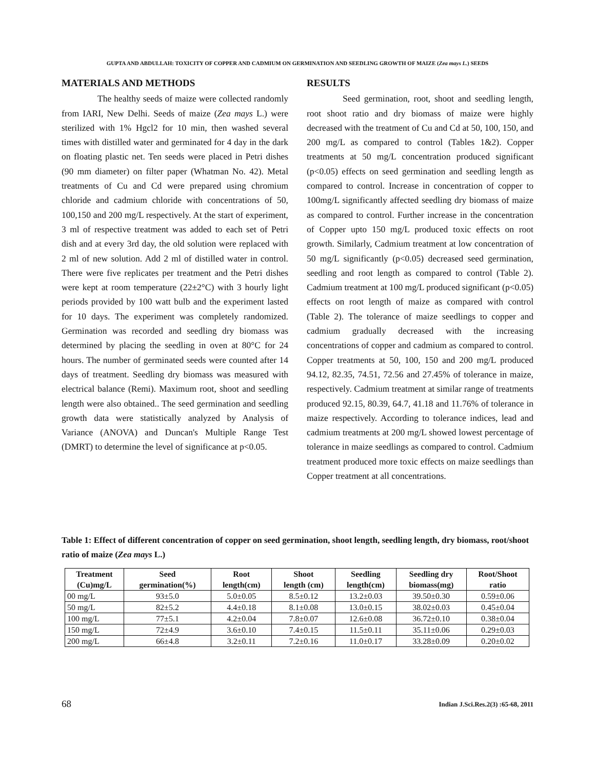GUPTA AND ABDULLAH: TOXICITY OF COPPER AND CADMIUM ON GERMINATION AND SEEDLING GROWTH OF MAIZE (Zea mays L.) SEEDS
MATERIALS AND METHODS
The healthy seeds of maize were collected randomly from IARI, New Delhi. Seeds of maize (Zea mays L.) were sterilized with 1% Hgcl2 for 10 min, then washed several times with distilled water and germinated for 4 day in the dark on floating plastic net. Ten seeds were placed in Petri dishes (90 mm diameter) on filter paper (Whatman No. 42). Metal treatments of Cu and Cd were prepared using chromium chloride and cadmium chloride with concentrations of 50, 100,150 and 200 mg/L respectively. At the start of experiment, 3 ml of respective treatment was added to each set of Petri dish and at every 3rd day, the old solution were replaced with 2 ml of new solution. Add 2 ml of distilled water in control. There were five replicates per treatment and the Petri dishes were kept at room temperature (22±2°C) with 3 hourly light periods provided by 100 watt bulb and the experiment lasted for 10 days. The experiment was completely randomized. Germination was recorded and seedling dry biomass was determined by placing the seedling in oven at 80°C for 24 hours. The number of germinated seeds were counted after 14 days of treatment. Seedling dry biomass was measured with electrical balance (Remi). Maximum root, shoot and seedling length were also obtained.. The seed germination and seedling growth data were statistically analyzed by Analysis of Variance (ANOVA) and Duncan's Multiple Range Test (DMRT) to determine the level of significance at p<0.05.
RESULTS
Seed germination, root, shoot and seedling length, root shoot ratio and dry biomass of maize were highly decreased with the treatment of Cu and Cd at 50, 100, 150, and 200 mg/L as compared to control (Tables 1&2). Copper treatments at 50 mg/L concentration produced significant (p<0.05) effects on seed germination and seedling length as compared to control. Increase in concentration of copper to 100mg/L significantly affected seedling dry biomass of maize as compared to control. Further increase in the concentration of Copper upto 150 mg/L produced toxic effects on root growth. Similarly, Cadmium treatment at low concentration of 50 mg/L significantly (p<0.05) decreased seed germination, seedling and root length as compared to control (Table 2). Cadmium treatment at 100 mg/L produced significant (p<0.05) effects on root length of maize as compared with control (Table 2). The tolerance of maize seedlings to copper and cadmium gradually decreased with the increasing concentrations of copper and cadmium as compared to control. Copper treatments at 50, 100, 150 and 200 mg/L produced 94.12, 82.35, 74.51, 72.56 and 27.45% of tolerance in maize, respectively. Cadmium treatment at similar range of treatments produced 92.15, 80.39, 64.7, 41.18 and 11.76% of tolerance in maize respectively. According to tolerance indices, lead and cadmium treatments at 200 mg/L showed lowest percentage of tolerance in maize seedlings as compared to control. Cadmium treatment produced more toxic effects on maize seedlings than Copper treatment at all concentrations.
Table 1: Effect of different concentration of copper on seed germination, shoot length, seedling length, dry biomass, root/shoot ratio of maize (Zea mays L.)
| Treatment (Cu)mg/L | Seed germination(%) | Root length(cm) | Shoot length (cm) | Seedling length(cm) | Seedling dry biomass(mg) | Root/Shoot ratio |
| --- | --- | --- | --- | --- | --- | --- |
| 00 mg/L | 93±5.0 | 5.0±0.05 | 8.5±0.12 | 13.2±0.03 | 39.50±0.30 | 0.59±0.06 |
| 50 mg/L | 82±5.2 | 4.4±0.18 | 8.1±0.08 | 13.0±0.15 | 38.02±0.03 | 0.45±0.04 |
| 100 mg/L | 77±5.1 | 4.2±0.04 | 7.8±0.07 | 12.6±0.08 | 36.72±0.10 | 0.38±0.04 |
| 150 mg/L | 72±4.9 | 3.6±0.10 | 7.4±0.15 | 11.5±0.11 | 35.11±0.06 | 0.29±0.03 |
| 200 mg/L | 66±4.8 | 3.2±0.11 | 7.2±0.16 | 11.0±0.17 | 33.28±0.09 | 0.20±0.02 |
68
Indian J.Sci.Res.2(3) :65-68, 2011